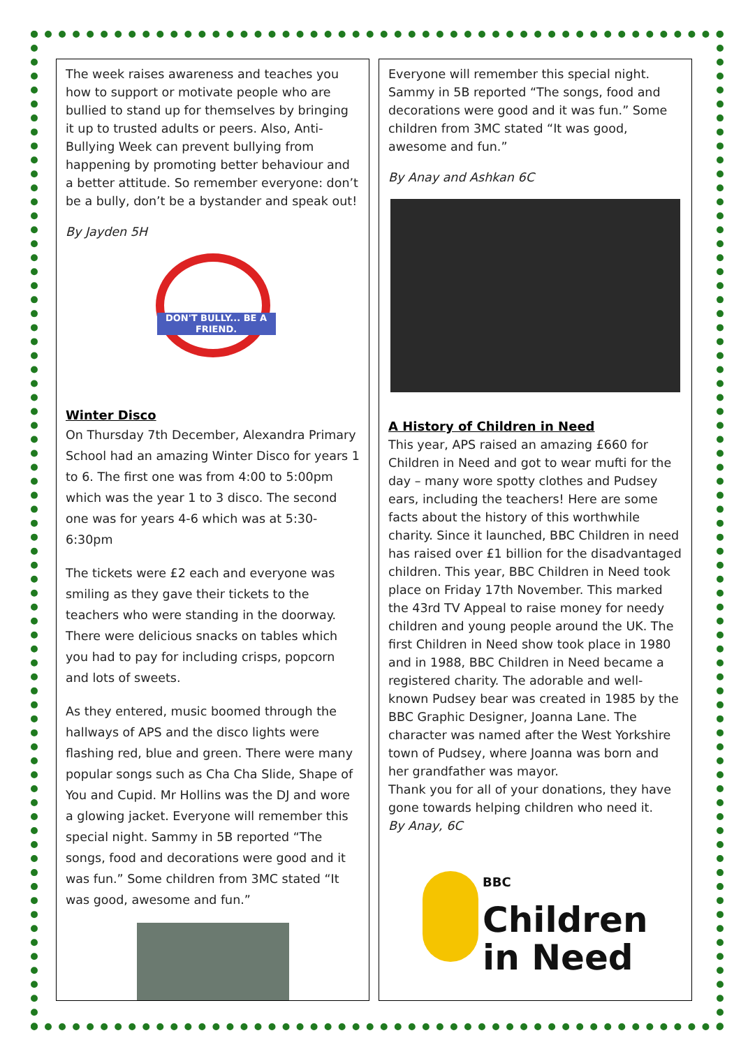The week raises awareness and teaches you how to support or motivate people who are bullied to stand up for themselves by bringing it up to trusted adults or peers. Also, Anti-Bullying Week can prevent bullying from happening by promoting better behaviour and a better attitude. So remember everyone: don’t be a bully, don’t be a bystander and speak out!
By Jayden 5H
DON'T BULLY... BE A FRIEND.
Winter Disco
On Thursday 7th December, Alexandra Primary School had an amazing Winter Disco for years 1 to 6. The first one was from 4:00 to 5:00pm which was the year 1 to 3 disco. The second one was for years 4-6 which was at 5:30-6:30pm
The tickets were £2 each and everyone was smiling as they gave their tickets to the teachers who were standing in the doorway. There were delicious snacks on tables which you had to pay for including crisps, popcorn and lots of sweets.
As they entered, music boomed through the hallways of APS and the disco lights were flashing red, blue and green. There were many popular songs such as Cha Cha Slide, Shape of You and Cupid. Mr Hollins was the DJ and wore a glowing jacket. Everyone will remember this special night. Sammy in 5B reported “The songs, food and decorations were good and it was fun.” Some children from 3MC stated “It was good, awesome and fun.”
Everyone will remember this special night. Sammy in 5B reported “The songs, food and decorations were good and it was fun.” Some children from 3MC stated “It was good, awesome and fun.”
By Anay and Ashkan 6C
A History of Children in Need
This year, APS raised an amazing £660 for Children in Need and got to wear mufti for the day – many wore spotty clothes and Pudsey ears, including the teachers! Here are some facts about the history of this worthwhile charity. Since it launched, BBC Children in need has raised over £1 billion for the disadvantaged children. This year, BBC Children in Need took place on Friday 17th November. This marked the 43rd TV Appeal to raise money for needy children and young people around the UK. The first Children in Need show took place in 1980 and in 1988, BBC Children in Need became a registered charity. The adorable and well-known Pudsey bear was created in 1985 by the BBC Graphic Designer, Joanna Lane. The character was named after the West Yorkshire town of Pudsey, where Joanna was born and her grandfather was mayor.
Thank you for all of your donations, they have gone towards helping children who need it.
By Anay, 6C
BBC
Children
in Need